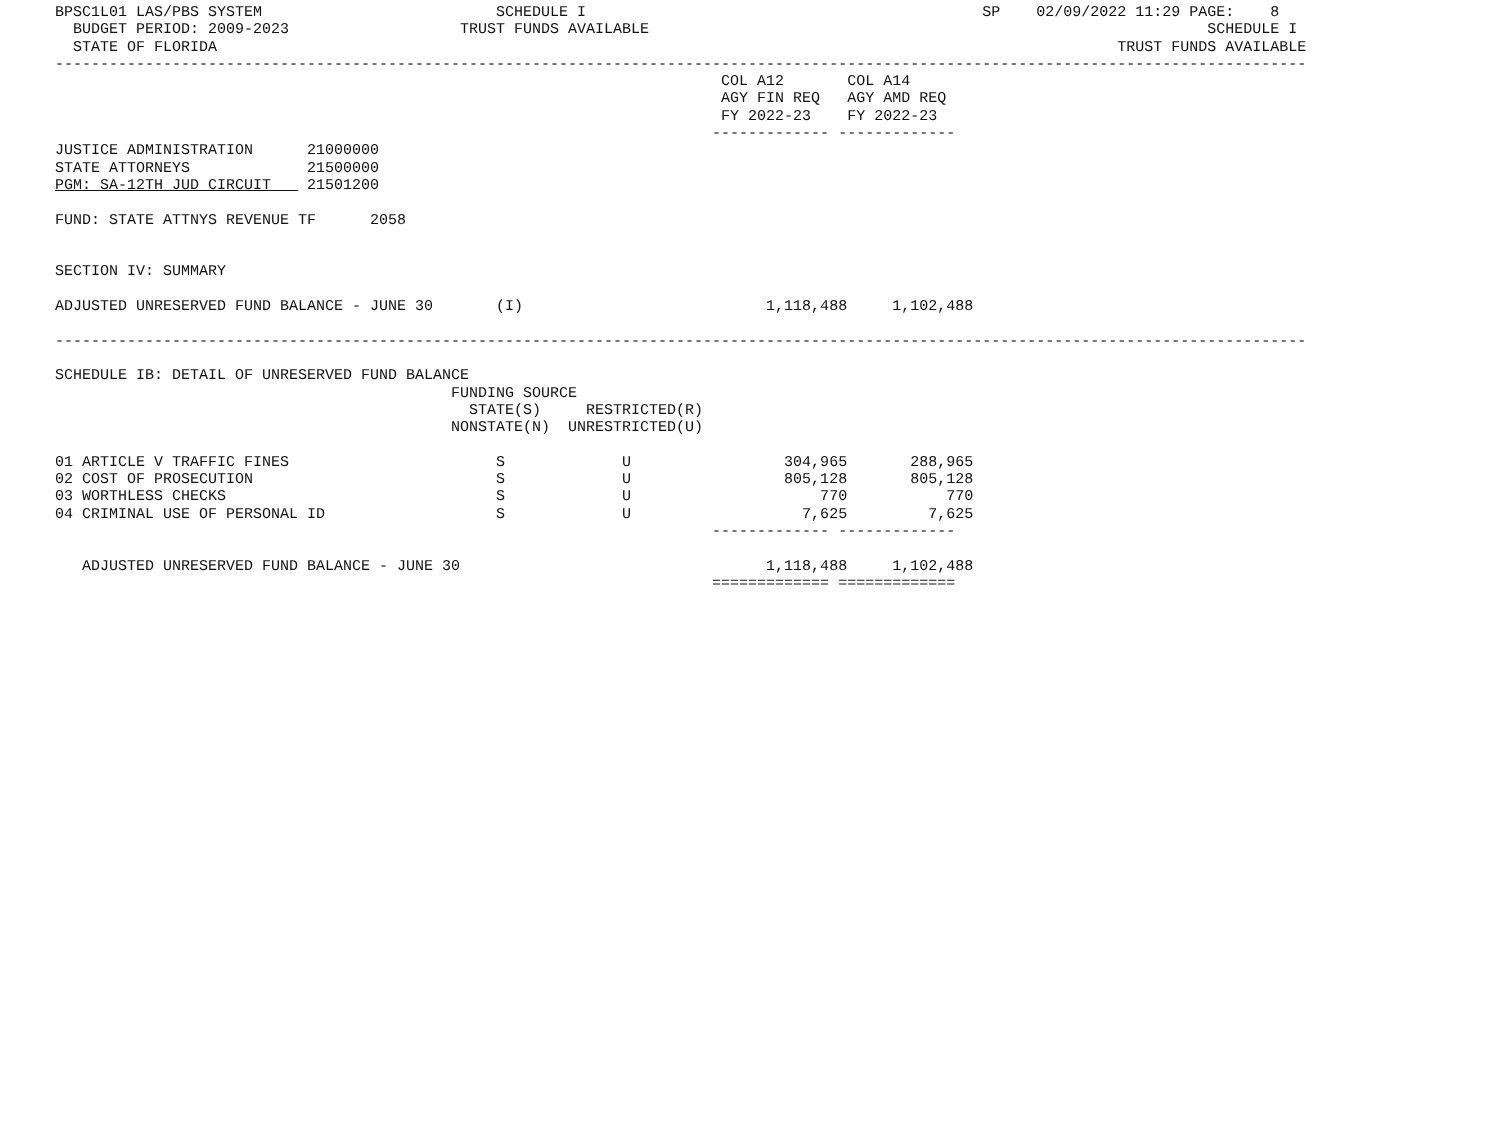BPSC1L01 LAS/PBS SYSTEM                          SCHEDULE I                                            SP    02/09/2022 11:29 PAGE:    8
  BUDGET PERIOD: 2009-2023                   TRUST FUNDS AVAILABLE                                                              SCHEDULE I
  STATE OF FLORIDA                                                                                                    TRUST FUNDS AVAILABLE
-------------------------------------------------------------------------------------------------------------------------------------------
                                                                          COL A12       COL A14
                                                                          AGY FIN REQ   AGY AMD REQ
                                                                          FY 2022-23    FY 2022-23
                                                                         ------------- -------------
JUSTICE ADMINISTRATION      21000000
STATE ATTORNEYS             21500000
PGM: SA-12TH JUD CIRCUIT    21501200

FUND: STATE ATTNYS REVENUE TF      2058


SECTION IV: SUMMARY

ADJUSTED UNRESERVED FUND BALANCE - JUNE 30       (I)                           1,118,488     1,102,488

-------------------------------------------------------------------------------------------------------------------------------------------

SCHEDULE IB: DETAIL OF UNRESERVED FUND BALANCE
                                            FUNDING SOURCE
                                              STATE(S)     RESTRICTED(R)
                                            NONSTATE(N)  UNRESTRICTED(U)

01 ARTICLE V TRAFFIC FINES                       S             U                 304,965       288,965
02 COST OF PROSECUTION                           S             U                 805,128       805,128
03 WORTHLESS CHECKS                              S             U                     770           770
04 CRIMINAL USE OF PERSONAL ID                   S             U                   7,625         7,625
                                                                         ------------- -------------

   ADJUSTED UNRESERVED FUND BALANCE - JUNE 30                                  1,118,488     1,102,488
                                                                         ============= =============